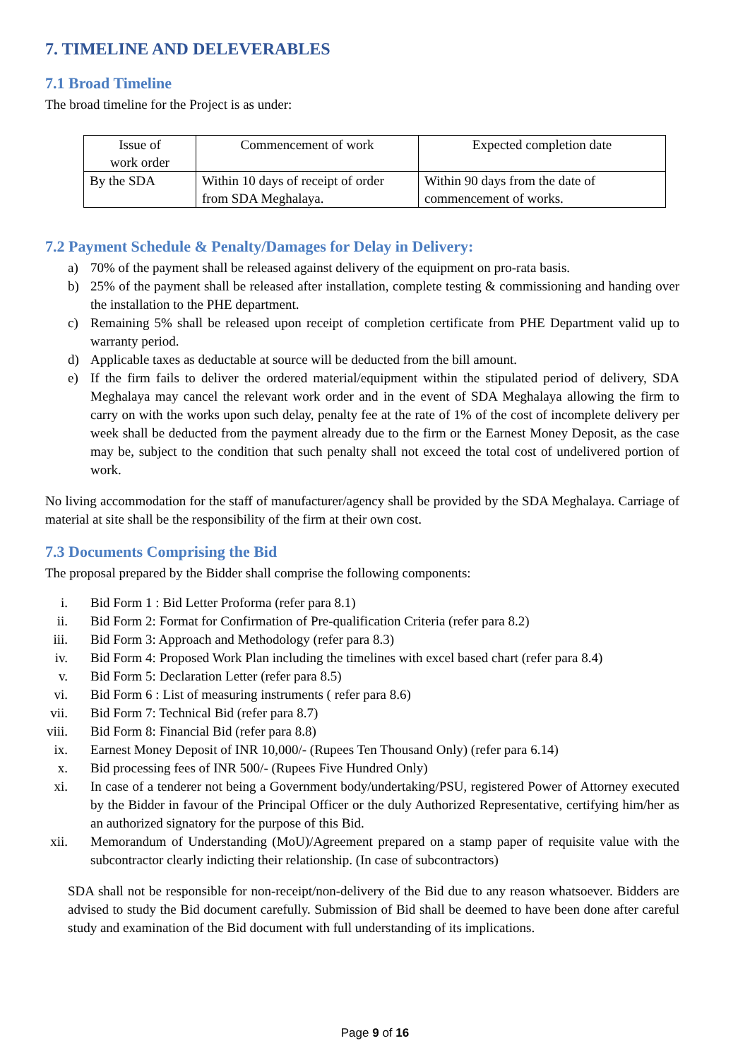7. TIMELINE AND DELEVERABLES
7.1 Broad Timeline
The broad timeline for the Project is as under:
| Issue of work order | Commencement of work | Expected completion date |
| By the SDA | Within 10 days of receipt of order from SDA Meghalaya. | Within 90 days from the date of commencement of works. |
7.2 Payment Schedule & Penalty/Damages for Delay in Delivery:
a) 70% of the payment shall be released against delivery of the equipment on pro-rata basis.
b) 25% of the payment shall be released after installation, complete testing & commissioning and handing over the installation to the PHE department.
c) Remaining 5% shall be released upon receipt of completion certificate from PHE Department valid up to warranty period.
d) Applicable taxes as deductable at source will be deducted from the bill amount.
e) If the firm fails to deliver the ordered material/equipment within the stipulated period of delivery, SDA Meghalaya may cancel the relevant work order and in the event of SDA Meghalaya allowing the firm to carry on with the works upon such delay, penalty fee at the rate of 1% of the cost of incomplete delivery per week shall be deducted from the payment already due to the firm or the Earnest Money Deposit, as the case may be, subject to the condition that such penalty shall not exceed the total cost of undelivered portion of work.
No living accommodation for the staff of manufacturer/agency shall be provided by the SDA Meghalaya. Carriage of material at site shall be the responsibility of the firm at their own cost.
7.3 Documents Comprising the Bid
The proposal prepared by the Bidder shall comprise the following components:
i. Bid Form 1 : Bid Letter Proforma (refer para 8.1)
ii. Bid Form 2: Format for Confirmation of Pre-qualification Criteria (refer para 8.2)
iii. Bid Form 3: Approach and Methodology (refer para 8.3)
iv. Bid Form 4: Proposed Work Plan including the timelines with excel based chart (refer para 8.4)
v. Bid Form 5: Declaration Letter (refer para 8.5)
vi. Bid Form 6 : List of measuring instruments ( refer para 8.6)
vii. Bid Form 7: Technical Bid (refer para 8.7)
viii. Bid Form 8: Financial Bid (refer para 8.8)
ix. Earnest Money Deposit of INR 10,000/- (Rupees Ten Thousand Only) (refer para 6.14)
x. Bid processing fees of INR 500/- (Rupees Five Hundred Only)
xi. In case of a tenderer not being a Government body/undertaking/PSU, registered Power of Attorney executed by the Bidder in favour of the Principal Officer or the duly Authorized Representative, certifying him/her as an authorized signatory for the purpose of this Bid.
xii. Memorandum of Understanding (MoU)/Agreement prepared on a stamp paper of requisite value with the subcontractor clearly indicting their relationship. (In case of subcontractors)
SDA shall not be responsible for non-receipt/non-delivery of the Bid due to any reason whatsoever. Bidders are advised to study the Bid document carefully. Submission of Bid shall be deemed to have been done after careful study and examination of the Bid document with full understanding of its implications.
Page 9 of 16